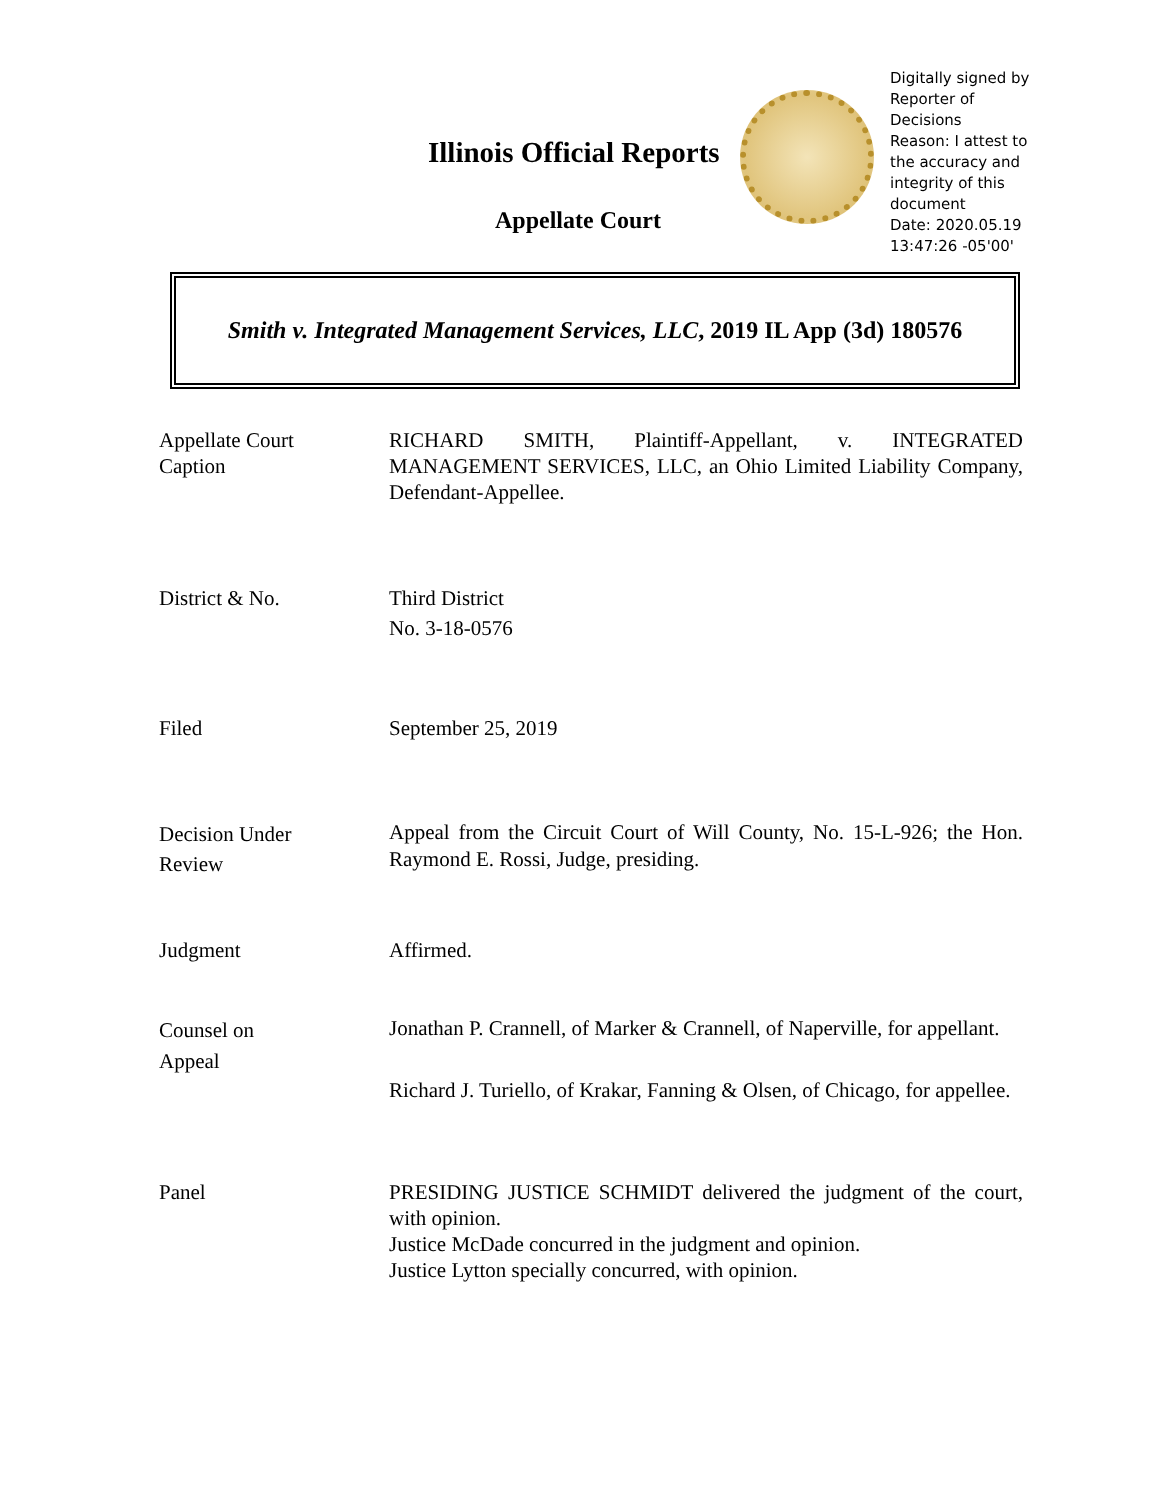Illinois Official Reports
Appellate Court
Digitally signed by
Reporter of
Decisions
Reason: I attest to
the accuracy and
integrity of this
document
Date: 2020.05.19
13:47:26 -05'00'
Smith v. Integrated Management Services, LLC, 2019 IL App (3d) 180576
Appellate Court
Caption
RICHARD SMITH, Plaintiff-Appellant, v. INTEGRATED MANAGEMENT SERVICES, LLC, an Ohio Limited Liability Company, Defendant-Appellee.
District & No. Third District
No. 3-18-0576
Filed September 25, 2019
Decision Under
Review
Appeal from the Circuit Court of Will County, No. 15-L-926; the Hon. Raymond E. Rossi, Judge, presiding.
Judgment Affirmed.
Counsel on
Appeal
Jonathan P. Crannell, of Marker & Crannell, of Naperville, for appellant.
Richard J. Turiello, of Krakar, Fanning & Olsen, of Chicago, for appellee.
Panel PRESIDING JUSTICE SCHMIDT delivered the judgment of the court, with opinion.
Justice McDade concurred in the judgment and opinion.
Justice Lytton specially concurred, with opinion.